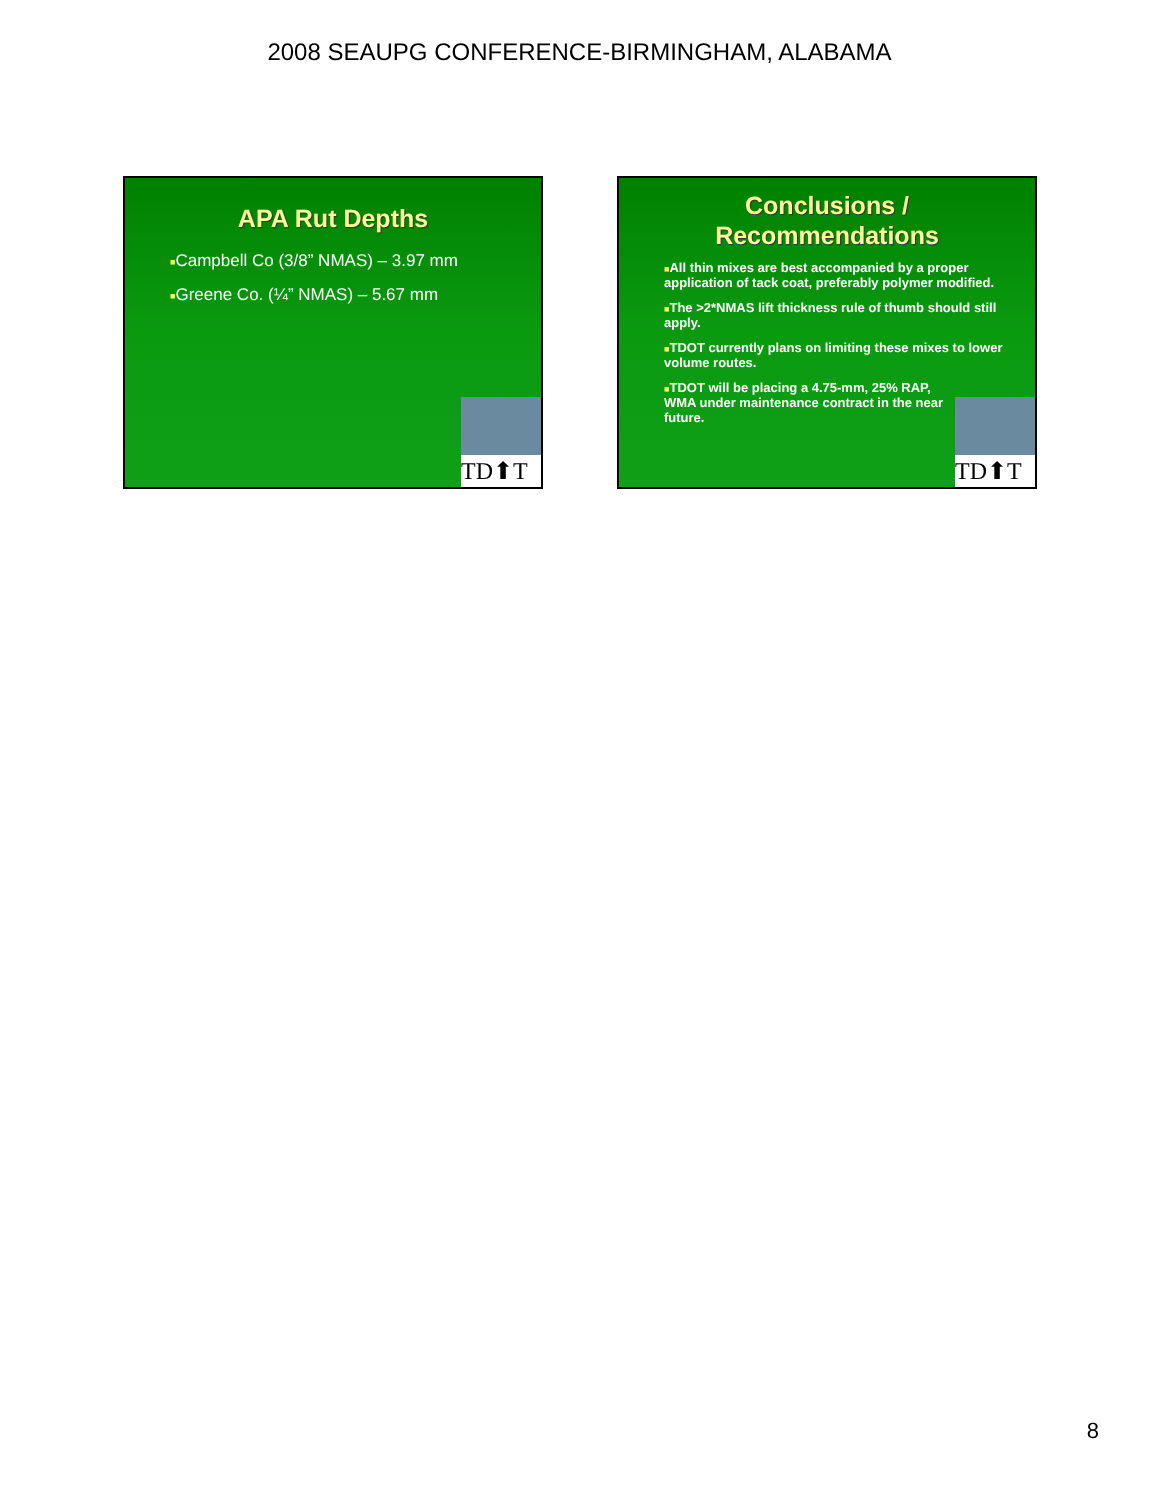2008 SEAUPG CONFERENCE-BIRMINGHAM, ALABAMA
APA Rut Depths
■Campbell Co (3/8” NMAS) – 3.97 mm
■Greene Co. (¼” NMAS) – 5.67 mm
TD⬆T
Conclusions /
Recommendations
■All thin mixes are best accompanied by a proper application of tack coat, preferably polymer modified.
■The >2*NMAS lift thickness rule of thumb should still apply.
■TDOT currently plans on limiting these mixes to lower volume routes.
■TDOT will be placing a 4.75-mm, 25% RAP, WMA under maintenance contract in the near future.
TD⬆T
8